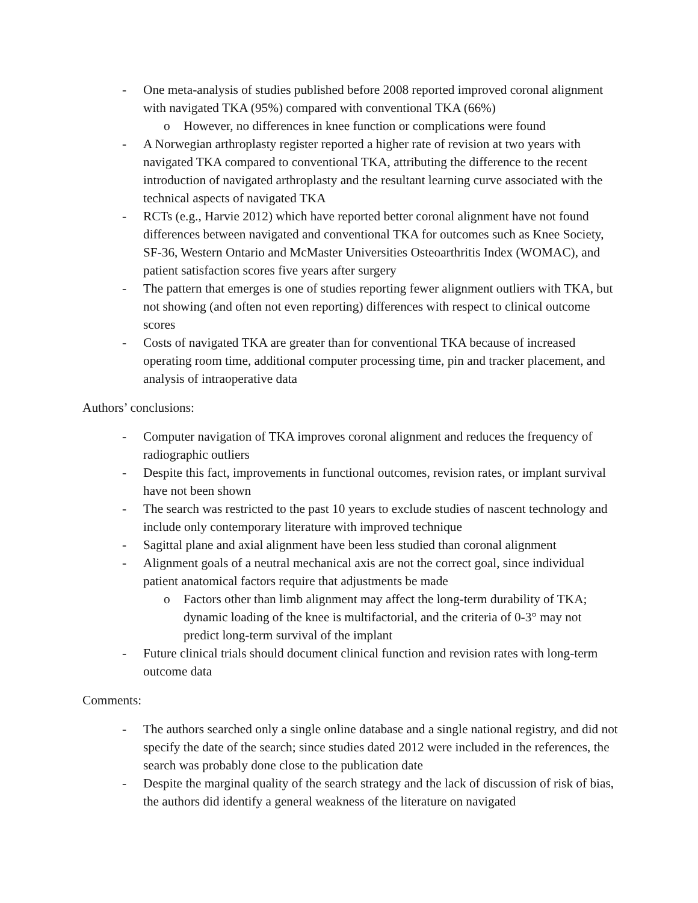- One meta-analysis of studies published before 2008 reported improved coronal alignment with navigated TKA (95%) compared with conventional TKA (66%)
o However, no differences in knee function or complications were found
- A Norwegian arthroplasty register reported a higher rate of revision at two years with navigated TKA compared to conventional TKA, attributing the difference to the recent introduction of navigated arthroplasty and the resultant learning curve associated with the technical aspects of navigated TKA
- RCTs (e.g., Harvie 2012) which have reported better coronal alignment have not found differences between navigated and conventional TKA for outcomes such as Knee Society, SF-36, Western Ontario and McMaster Universities Osteoarthritis Index (WOMAC), and patient satisfaction scores five years after surgery
- The pattern that emerges is one of studies reporting fewer alignment outliers with TKA, but not showing (and often not even reporting) differences with respect to clinical outcome scores
- Costs of navigated TKA are greater than for conventional TKA because of increased operating room time, additional computer processing time, pin and tracker placement, and analysis of intraoperative data
Authors’ conclusions:
- Computer navigation of TKA improves coronal alignment and reduces the frequency of radiographic outliers
- Despite this fact, improvements in functional outcomes, revision rates, or implant survival have not been shown
- The search was restricted to the past 10 years to exclude studies of nascent technology and include only contemporary literature with improved technique
- Sagittal plane and axial alignment have been less studied than coronal alignment
- Alignment goals of a neutral mechanical axis are not the correct goal, since individual patient anatomical factors require that adjustments be made
o Factors other than limb alignment may affect the long-term durability of TKA; dynamic loading of the knee is multifactorial, and the criteria of 0-3° may not predict long-term survival of the implant
- Future clinical trials should document clinical function and revision rates with long-term outcome data
Comments:
- The authors searched only a single online database and a single national registry, and did not specify the date of the search; since studies dated 2012 were included in the references, the search was probably done close to the publication date
- Despite the marginal quality of the search strategy and the lack of discussion of risk of bias, the authors did identify a general weakness of the literature on navigated